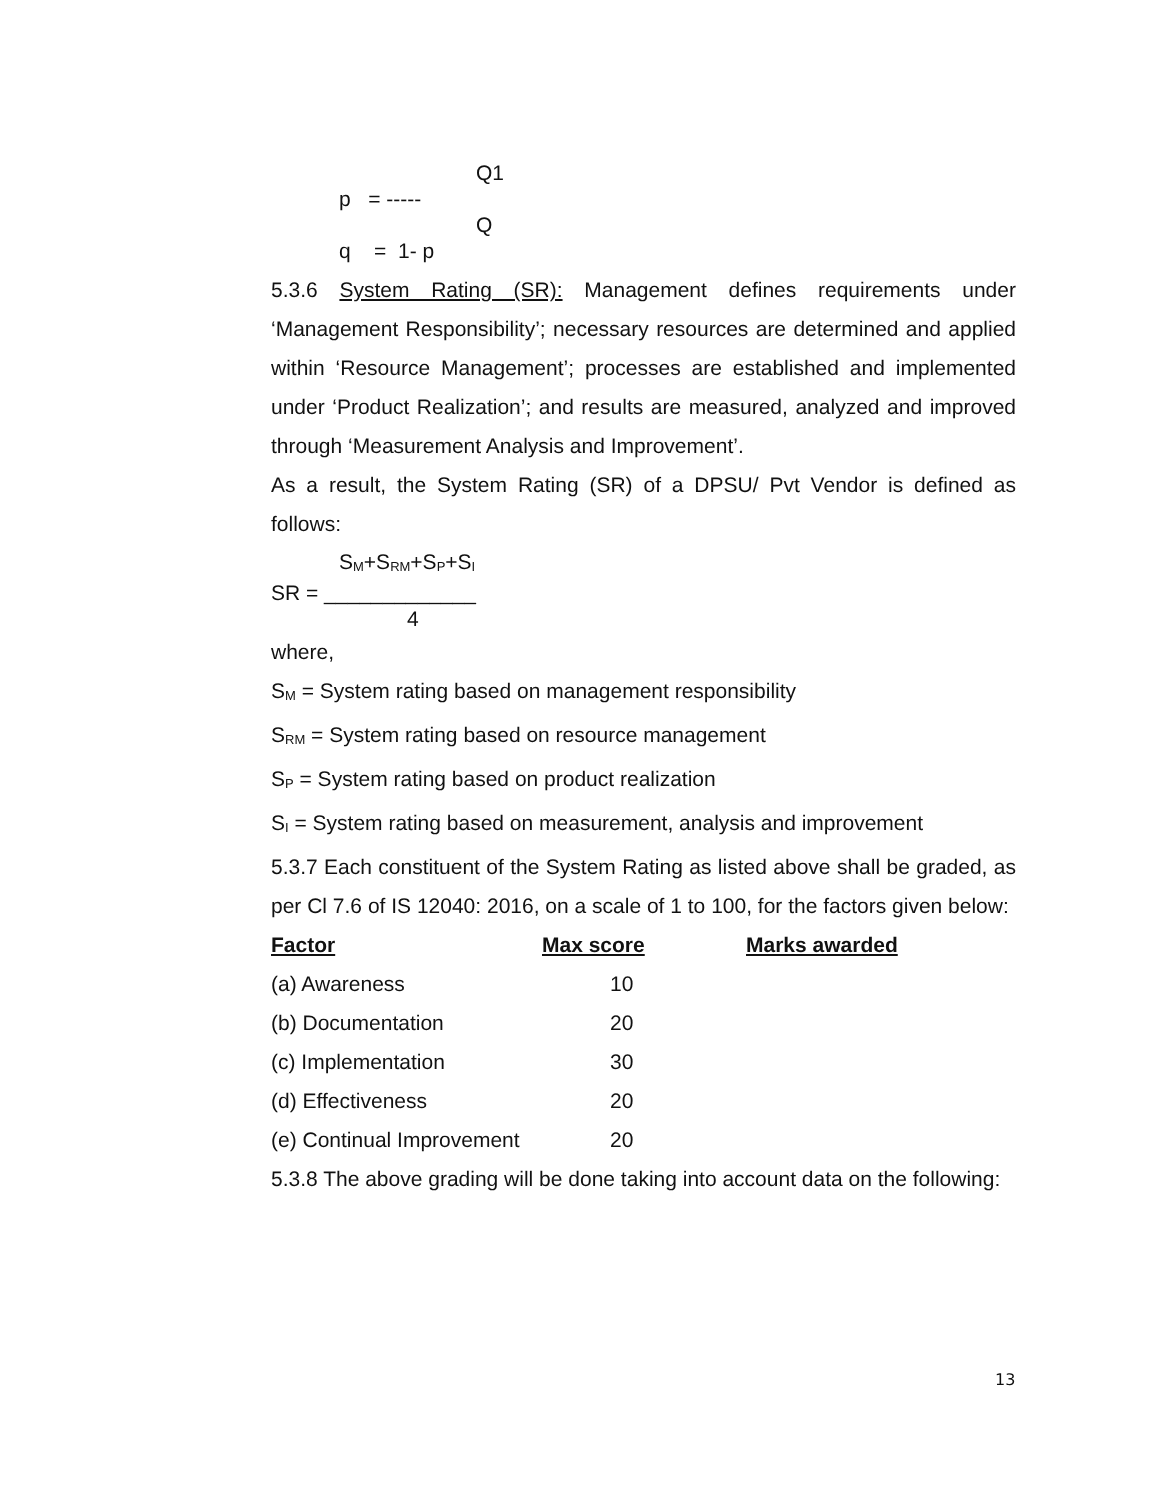Q1
p = -----
Q
q = 1- p
5.3.6 System Rating (SR): Management defines requirements under ‘Management Responsibility’; necessary resources are determined and applied within ‘Resource Management’; processes are established and implemented under ‘Product Realization’; and results are measured, analyzed and improved through ‘Measurement Analysis and Improvement’.
As a result, the System Rating (SR) of a DPSU/ Pvt Vendor is defined as follows:
S<sub>M</sub>+S<sub>RM</sub>+S<sub>P</sub>+S<sub>I</sub>
SR = _____________
4
where,
S<sub>M</sub> = System rating based on management responsibility
S<sub>RM</sub> = System rating based on resource management
S<sub>P</sub> = System rating based on product realization
S<sub>I</sub> = System rating based on measurement, analysis and improvement
5.3.7 Each constituent of the System Rating as listed above shall be graded, as per Cl 7.6 of IS 12040: 2016, on a scale of 1 to 100, for the factors given below:
| Factor | Max score | Marks awarded |
| --- | --- | --- |
| (a) Awareness | 10 | |
| (b) Documentation | 20 | |
| (c) Implementation | 30 | |
| (d) Effectiveness | 20 | |
| (e) Continual Improvement | 20 | |
5.3.8 The above grading will be done taking into account data on the following:
13